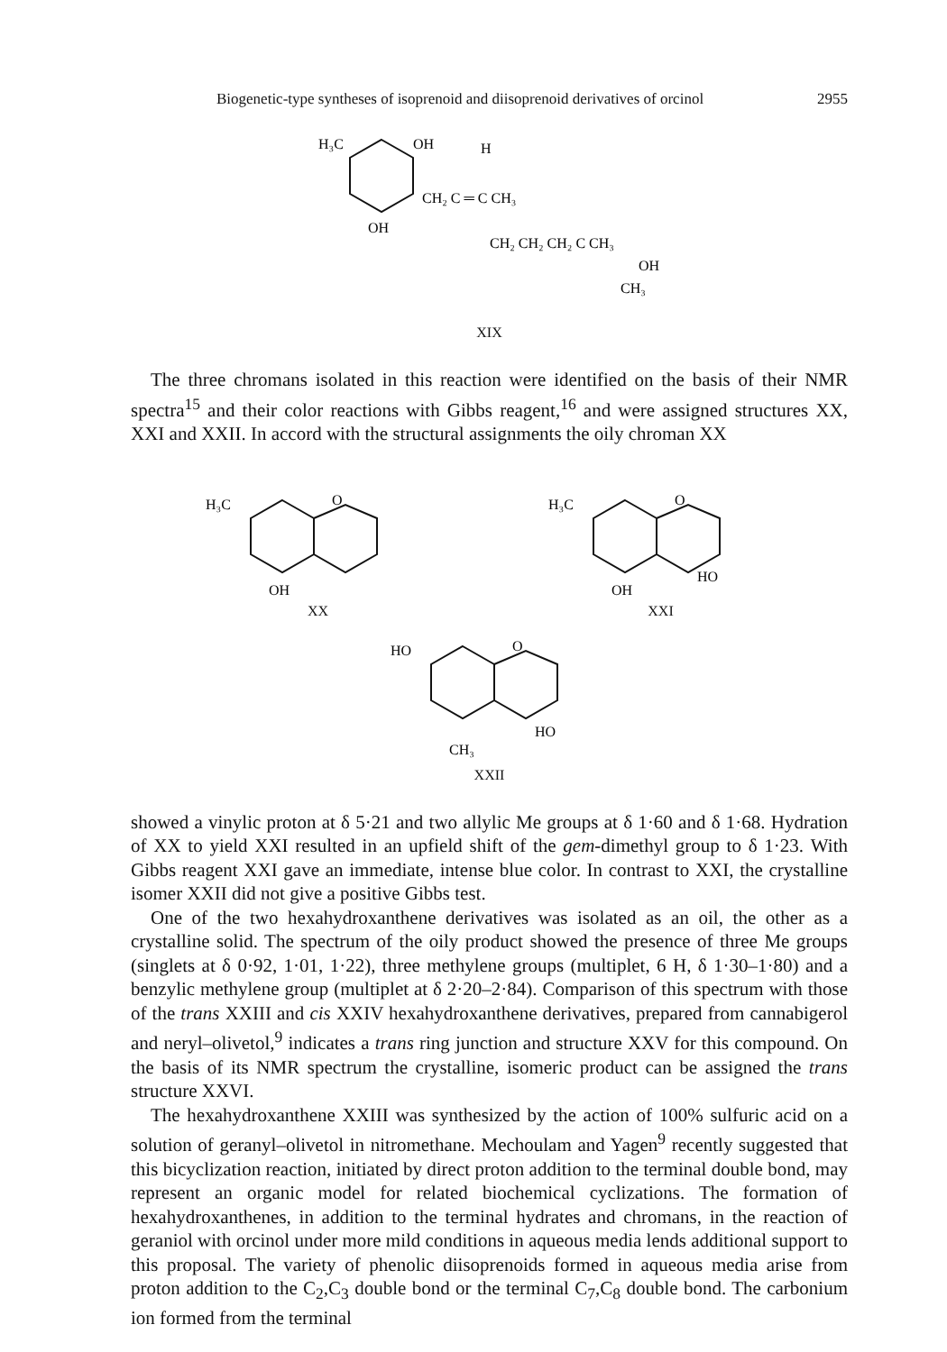Biogenetic-type syntheses of isoprenoid and diisoprenoid derivatives of orcinol 2955
H₃C
OH
OH
H
CH₂ C ═ C CH₃
CH₂ CH₂ CH₂ C CH₃
OH
CH₃
XIX
The three chromans isolated in this reaction were identified on the basis of their NMR spectra<sup>15</sup> and their color reactions with Gibbs reagent,<sup>16</sup> and were assigned structures XX, XXI and XXII. In accord with the structural assignments the oily chroman XX
H₃C
O
OH
XX
H₃C
O
OH
HO
XXI
HO
O
CH₃
HO
XXII
showed a vinylic proton at δ 5·21 and two allylic Me groups at δ 1·60 and δ 1·68. Hydration of XX to yield XXI resulted in an upfield shift of the gem-dimethyl group to δ 1·23. With Gibbs reagent XXI gave an immediate, intense blue color. In contrast to XXI, the crystalline isomer XXII did not give a positive Gibbs test.
One of the two hexahydroxanthene derivatives was isolated as an oil, the other as a crystalline solid. The spectrum of the oily product showed the presence of three Me groups (singlets at δ 0·92, 1·01, 1·22), three methylene groups (multiplet, 6 H, δ 1·30–1·80) and a benzylic methylene group (multiplet at δ 2·20–2·84). Comparison of this spectrum with those of the trans XXIII and cis XXIV hexahydroxanthene derivatives, prepared from cannabigerol and neryl–olivetol,<sup>9</sup> indicates a trans ring junction and structure XXV for this compound. On the basis of its NMR spectrum the crystalline, isomeric product can be assigned the trans structure XXVI.
The hexahydroxanthene XXIII was synthesized by the action of 100% sulfuric acid on a solution of geranyl–olivetol in nitromethane. Mechoulam and Yagen<sup>9</sup> recently suggested that this bicyclization reaction, initiated by direct proton addition to the terminal double bond, may represent an organic model for related biochemical cyclizations. The formation of hexahydroxanthenes, in addition to the terminal hydrates and chromans, in the reaction of geraniol with orcinol under more mild conditions in aqueous media lends additional support to this proposal. The variety of phenolic diisoprenoids formed in aqueous media arise from proton addition to the C<sub>2</sub>,C<sub>3</sub> double bond or the terminal C<sub>7</sub>,C<sub>8</sub> double bond. The carbonium ion formed from the terminal